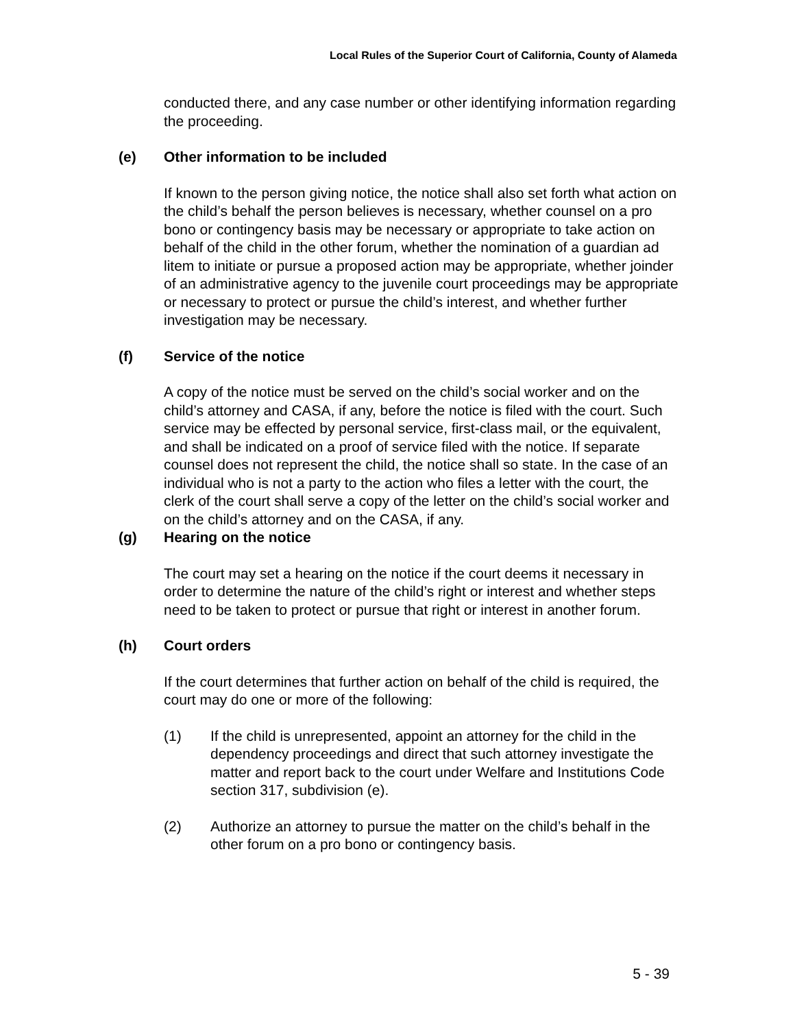Local Rules of the Superior Court of California, County of Alameda
conducted there, and any case number or other identifying information regarding the proceeding.
(e) Other information to be included
If known to the person giving notice, the notice shall also set forth what action on the child’s behalf the person believes is necessary, whether counsel on a pro bono or contingency basis may be necessary or appropriate to take action on behalf of the child in the other forum, whether the nomination of a guardian ad litem to initiate or pursue a proposed action may be appropriate, whether joinder of an administrative agency to the juvenile court proceedings may be appropriate or necessary to protect or pursue the child’s interest, and whether further investigation may be necessary.
(f) Service of the notice
A copy of the notice must be served on the child’s social worker and on the child’s attorney and CASA, if any, before the notice is filed with the court. Such service may be effected by personal service, first-class mail, or the equivalent, and shall be indicated on a proof of service filed with the notice. If separate counsel does not represent the child, the notice shall so state. In the case of an individual who is not a party to the action who files a letter with the court, the clerk of the court shall serve a copy of the letter on the child’s social worker and on the child’s attorney and on the CASA, if any.
(g) Hearing on the notice
The court may set a hearing on the notice if the court deems it necessary in order to determine the nature of the child’s right or interest and whether steps need to be taken to protect or pursue that right or interest in another forum.
(h) Court orders
If the court determines that further action on behalf of the child is required, the court may do one or more of the following:
(1) If the child is unrepresented, appoint an attorney for the child in the dependency proceedings and direct that such attorney investigate the matter and report back to the court under Welfare and Institutions Code section 317, subdivision (e).
(2) Authorize an attorney to pursue the matter on the child’s behalf in the other forum on a pro bono or contingency basis.
5 - 39